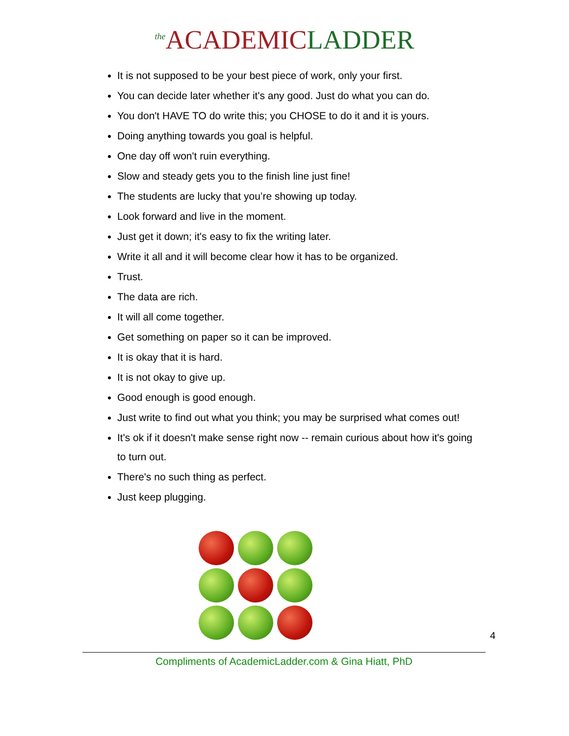<sup>the</sup>ACADEMIC LADDER
It is not supposed to be your best piece of work, only your first.
You can decide later whether it's any good. Just do what you can do.
You don't HAVE TO do write this; you CHOSE to do it and it is yours.
Doing anything towards you goal is helpful.
One day off won't ruin everything.
Slow and steady gets you to the finish line just fine!
The students are lucky that you’re showing up today.
Look forward and live in the moment.
Just get it down; it's easy to fix the writing later.
Write it all and it will become clear how it has to be organized.
Trust.
The data are rich.
It will all come together.
Get something on paper so it can be improved.
It is okay that it is hard.
It is not okay to give up.
Good enough is good enough.
Just write to find out what you think; you may be surprised what comes out!
It's ok if it doesn't make sense right now -- remain curious about how it's going to turn out.
There's no such thing as perfect.
Just keep plugging.
4
Compliments of AcademicLadder.com & Gina Hiatt, PhD